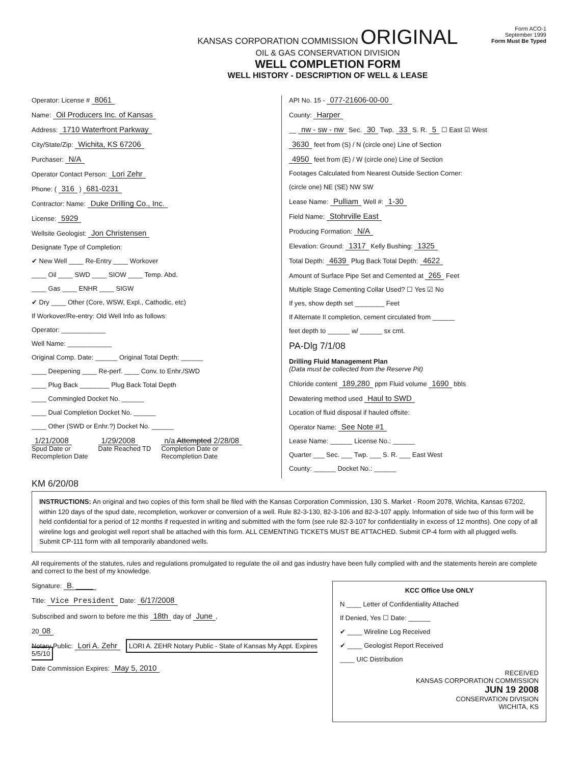KANSAS CORPORATION COMMISSION ORIGINAL
OIL & GAS CONSERVATION DIVISION
WELL COMPLETION FORM
WELL HISTORY - DESCRIPTION OF WELL & LEASE
Form ACO-1
September 1999
Form Must Be Typed
Operator: License # 8061
Name: Oil Producers Inc. of Kansas
Address: 1710 Waterfront Parkway
City/State/Zip: Wichita, KS 67206
Purchaser: N/A
Operator Contact Person: Lori Zehr
Phone: ( 316 ) 681-0231
Contractor: Name: Duke Drilling Co., Inc.
License: 5929
Wellsite Geologist: Jon Christensen
Designate Type of Completion:
✔ New Well ____ Re-Entry ____ Workover
____ Oil ____ SWD ____ SIOW ____ Temp. Abd.
____ Gas ____ ENHR ____ SIGW
✔ Dry ____ Other (Core, WSW, Expl., Cathodic, etc)
If Workover/Re-entry: Old Well Info as follows:
Operator: ____________
Well Name: ____________
Original Comp. Date: ______ Original Total Depth: ______
____ Deepening ____ Re-perf. ____ Conv. to Enhr./SWD
____ Plug Back ________ Plug Back Total Depth
____ Commingled Docket No. ______
____ Dual Completion Docket No. ______
____ Other (SWD or Enhr.?) Docket No. ______
1/21/2008
Spud Date or
Recompletion Date
1/29/2008
Date Reached TD
n/a Attempted 2/28/08
Completion Date or
Recompletion Date
API No. 15 - 077-21606-00-00
County: Harper
__ nw - sw - nw Sec. 30 Twp. 33 S. R. 5 ☐ East ☑ West
3630 feet from (S) / N (circle one) Line of Section
4950 feet from (E) / W (circle one) Line of Section
Footages Calculated from Nearest Outside Section Corner:
(circle one) NE (SE) NW SW
Lease Name: Pulliam Well #: 1-30
Field Name: Stohrville East
Producing Formation: N/A
Elevation: Ground: 1317 Kelly Bushing: 1325
Total Depth: 4639 Plug Back Total Depth: 4622
Amount of Surface Pipe Set and Cemented at 265 Feet
Multiple Stage Cementing Collar Used? ☐ Yes ☑ No
If yes, show depth set ________ Feet
If Alternate II completion, cement circulated from ______
feet depth to ______ w/ ______ sx cmt.
PA-Dlg 7/1/08
Drilling Fluid Management Plan
(Data must be collected from the Reserve Pit)
Chloride content 189,280 ppm Fluid volume 1690 bbls
Dewatering method used Haul to SWD
Location of fluid disposal if hauled offsite:
Operator Name: See Note #1
Lease Name: ______ License No.: ______
Quarter ___ Sec. ___ Twp. ___ S. R. ___ East West
County: ______ Docket No.: ______
KM 6/20/08
INSTRUCTIONS: An original and two copies of this form shall be filed with the Kansas Corporation Commission, 130 S. Market - Room 2078, Wichita, Kansas 67202, within 120 days of the spud date, recompletion, workover or conversion of a well. Rule 82-3-130, 82-3-106 and 82-3-107 apply. Information of side two of this form will be held confidential for a period of 12 months if requested in writing and submitted with the form (see rule 82-3-107 for confidentiality in excess of 12 months). One copy of all wireline logs and geologist well report shall be attached with this form. ALL CEMENTING TICKETS MUST BE ATTACHED. Submit CP-4 form with all plugged wells. Submit CP-111 form with all temporarily abandoned wells.
All requirements of the statutes, rules and regulations promulgated to regulate the oil and gas industry have been fully complied with and the statements herein are complete and correct to the best of my knowledge.
Signature: B. ____
Title: Vice President Date: 6/17/2008
Subscribed and sworn to before me this 18th day of June,
20 08
Notary Public: Lori A. Zehr LORI A. ZEHR Notary Public - State of Kansas My Appt. Expires 5/5/10
Date Commission Expires: May 5, 2010
KCC Office Use ONLY
N ____ Letter of Confidentiality Attached
If Denied, Yes ☐ Date: ______
✔ ____ Wireline Log Received
✔ ____ Geologist Report Received
____ UIC Distribution
RECEIVED
KANSAS CORPORATION COMMISSION
JUN 19 2008
CONSERVATION DIVISION
WICHITA, KS